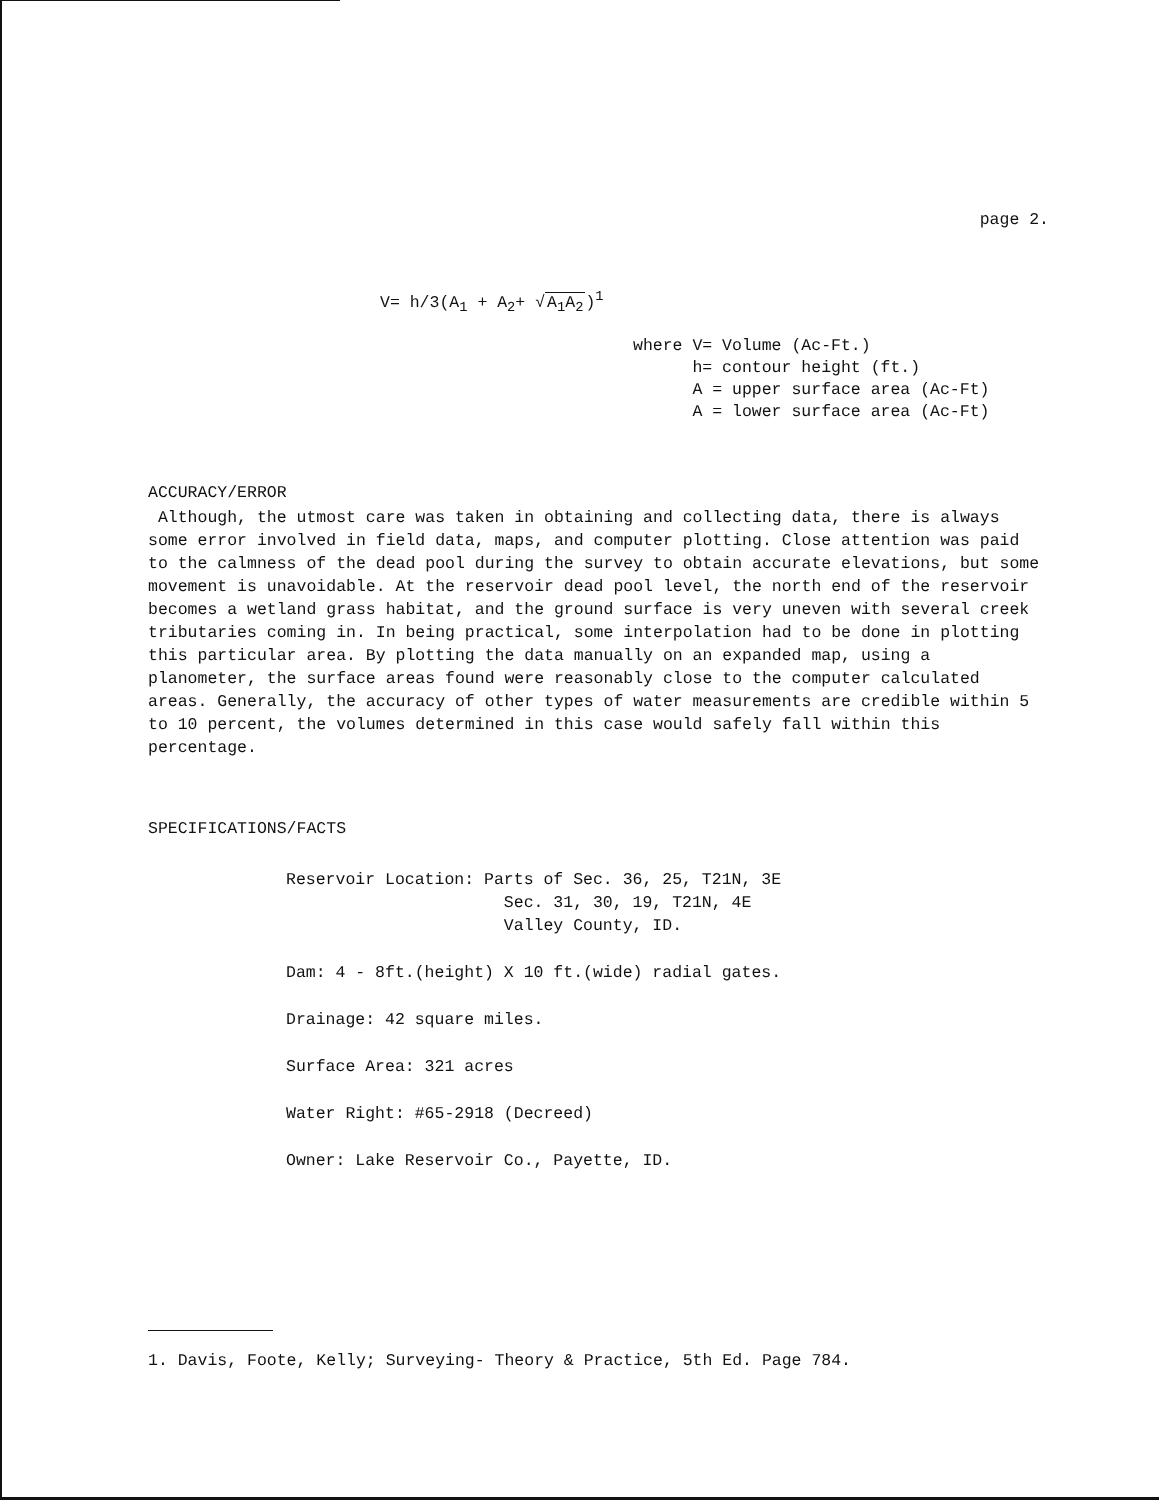page 2.
V= h/3(A<sub>1</sub> + A<sub>2</sub>+ √A<sub>1</sub>A<sub>2</sub>)<sup>1</sup>
where V= Volume (Ac-Ft.) h= contour height (ft.) A = upper surface area (Ac-Ft) A = lower surface area (Ac-Ft)
ACCURACY/ERROR
Although, the utmost care was taken in obtaining and collecting data, there is always some error involved in field data, maps, and computer plotting. Close attention was paid to the calmness of the dead pool during the survey to obtain accurate elevations, but some movement is unavoidable. At the reservoir dead pool level, the north end of the reservoir becomes a wetland grass habitat, and the ground surface is very uneven with several creek tributaries coming in. In being practical, some interpolation had to be done in plotting this particular area. By plotting the data manually on an expanded map, using a planometer, the surface areas found were reasonably close to the computer calculated areas. Generally, the accuracy of other types of water measurements are credible within 5 to 10 percent, the volumes determined in this case would safely fall within this percentage.
SPECIFICATIONS/FACTS
Reservoir Location: Parts of Sec. 36, 25, T21N, 3E Sec. 31, 30, 19, T21N, 4E Valley County, ID.
Dam: 4 - 8ft.(height) X 10 ft.(wide) radial gates.
Drainage: 42 square miles.
Surface Area: 321 acres
Water Right: #65-2918 (Decreed)
Owner: Lake Reservoir Co., Payette, ID.
1. Davis, Foote, Kelly; Surveying- Theory & Practice, 5th Ed. Page 784.